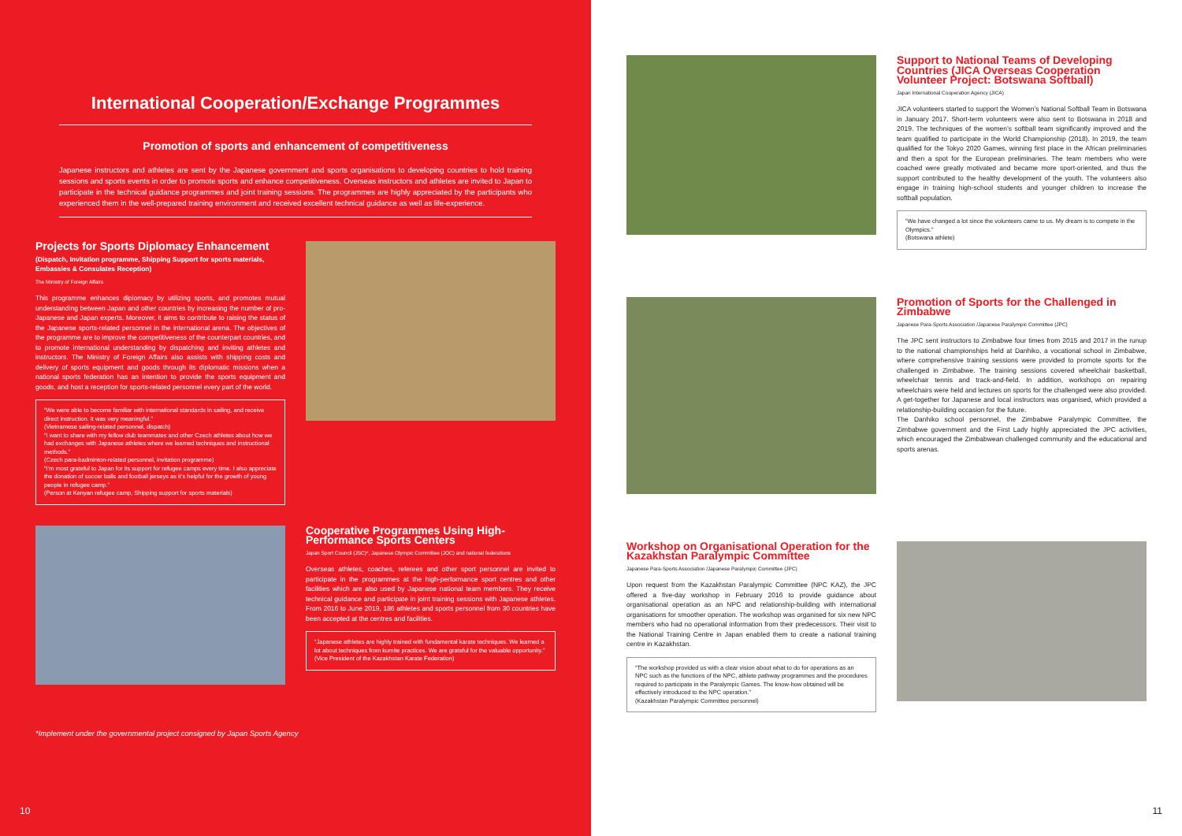International Cooperation/Exchange Programmes
Promotion of sports and enhancement of competitiveness
Japanese instructors and athletes are sent by the Japanese government and sports organisations to developing countries to hold training sessions and sports events in order to promote sports and enhance competitiveness. Overseas instructors and athletes are invited to Japan to participate in the technical guidance programmes and joint training sessions. The programmes are highly appreciated by the participants who experienced them in the well-prepared training environment and received excellent technical guidance as well as life-experience.
Projects for Sports Diplomacy Enhancement
(Dispatch, Invitation programme, Shipping Support for sports materials, Embassies & Consulates Reception)
The Ministry of Foreign Affairs
This programme enhances diplomacy by utilizing sports, and promotes mutual understanding between Japan and other countries by increasing the number of pro-Japanese and Japan experts. Moreover, it aims to contribute to raising the status of the Japanese sports-related personnel in the international arena. The objectives of the programme are to improve the competitiveness of the counterpart countries, and to promote international understanding by dispatching and inviting athletes and instructors. The Ministry of Foreign Affairs also assists with shipping costs and delivery of sports equipment and goods through its diplomatic missions when a national sports federation has an intention to provide the sports equipment and goods, and host a reception for sports-related personnel every part of the world.
“We were able to become familiar with international standards in sailing, and receive direct instruction. It was very meaningful.”
(Vietnamese sailing-related personnel, dispatch)
“I want to share with my fellow club teammates and other Czech athletes about how we had exchanges with Japanese athletes where we learned techniques and instructional methods.”
(Czech para-badminton-related personnel, invitation programme)
“I’m most grateful to Japan for its support for refugee camps every time. I also appreciate the donation of soccer balls and football jerseys as it’s helpful for the growth of young people in refugee camp.”
(Person at Kenyan refugee camp, Shipping support for sports materials)
Cooperative Programmes Using High-Performance Sports Centers
Japan Sport Council (JSC)*, Japanese Olympic Committee (JOC) and national federations
Overseas athletes, coaches, referees and other sport personnel are invited to participate in the programmes at the high-performance sport centres and other facilities which are also used by Japanese national team members. They receive technical guidance and participate in joint training sessions with Japanese athletes. From 2016 to June 2019, 186 athletes and sports personnel from 30 countries have been accepted at the centres and facilities.
“Japanese athletes are highly trained with fundamental karate techniques. We learned a lot about techniques from kumite practices. We are grateful for the valuable opportunity.”
(Vice President of the Kazakhstan Karate Federation)
*Implement under the governmental project consigned by Japan Sports Agency
10
Support to National Teams of Developing Countries (JICA Overseas Cooperation Volunteer Project: Botswana Softball)
Japan International Cooperation Agency (JICA)
JICA volunteers started to support the Women’s National Softball Team in Botswana in January 2017. Short-term volunteers were also sent to Botswana in 2018 and 2019. The techniques of the women’s softball team significantly improved and the team qualified to participate in the World Championship (2018). In 2019, the team qualified for the Tokyo 2020 Games, winning first place in the African preliminaries and then a spot for the European preliminaries. The team members who were coached were greatly motivated and became more sport-oriented, and thus the support contributed to the healthy development of the youth. The volunteers also engage in training high-school students and younger children to increase the softball population.
“We have changed a lot since the volunteers came to us. My dream is to compete in the Olympics.”
(Botswana athlete)
Promotion of Sports for the Challenged in Zimbabwe
Japanese Para-Sports Association /Japanese Paralympic Committee (JPC)
The JPC sent instructors to Zimbabwe four times from 2015 and 2017 in the runup to the national championships held at Danhiko, a vocational school in Zimbabwe, where comprehensive training sessions were provided to promote sports for the challenged in Zimbabwe. The training sessions covered wheelchair basketball, wheelchair tennis and track-and-field. In addition, workshops on repairing wheelchairs were held and lectures on sports for the challenged were also provided. A get-together for Japanese and local instructors was organised, which provided a relationship-building occasion for the future.
The Danhiko school personnel, the Zimbabwe Paralympic Committee, the Zimbabwe government and the First Lady highly appreciated the JPC activities, which encouraged the Zimbabwean challenged community and the educational and sports arenas.
Workshop on Organisational Operation for the Kazakhstan Paralympic Committee
Japanese Para-Sports Association /Japanese Paralympic Committee (JPC)
Upon request from the Kazakhstan Paralympic Committee (NPC KAZ), the JPC offered a five-day workshop in February 2016 to provide guidance about organisational operation as an NPC and relationship-building with international organisations for smoother operation. The workshop was organised for six new NPC members who had no operational information from their predecessors. Their visit to the National Training Centre in Japan enabled them to create a national training centre in Kazakhstan.
“The workshop provided us with a clear vision about what to do for operations as an NPC such as the functions of the NPC, athlete pathway programmes and the procedures required to participate in the Paralympic Games. The know-how obtained will be effectively introduced to the NPC operation.”
(Kazakhstan Paralympic Committee personnel)
11